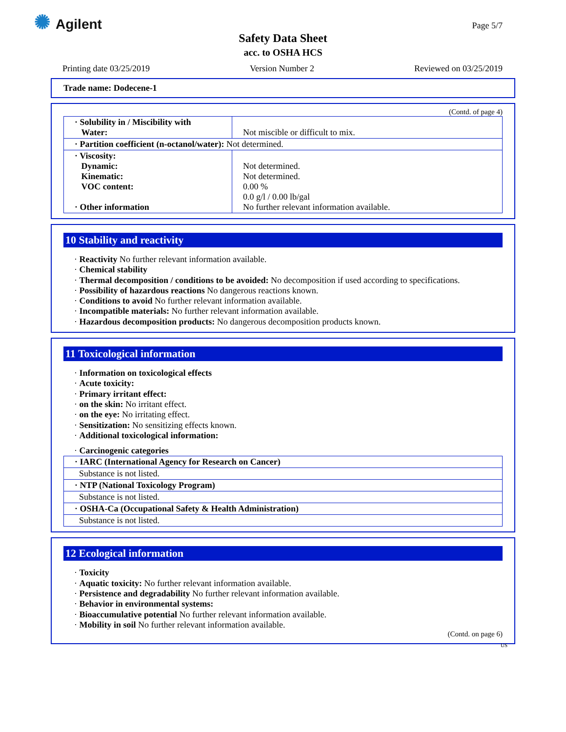✺ Agilent Page 5/7
Safety Data Sheet
acc. to OSHA HCS
Printing date 03/25/2019 Version Number 2 Reviewed on 03/25/2019
Trade name: Dodecene-1
(Contd. of page 4)
| · Solubility in / Miscibility with Water: | Not miscible or difficult to mix. |
| · Partition coefficient (n-octanol/water): Not determined. | |
| · Viscosity: Dynamic: Kinematic: VOC content: · Other information | Not determined. Not determined. 0.00 % 0.0 g/l / 0.00 lb/gal No further relevant information available. |
10 Stability and reactivity
· Reactivity No further relevant information available.
· Chemical stability
· Thermal decomposition / conditions to be avoided: No decomposition if used according to specifications.
· Possibility of hazardous reactions No dangerous reactions known.
· Conditions to avoid No further relevant information available.
· Incompatible materials: No further relevant information available.
· Hazardous decomposition products: No dangerous decomposition products known.
11 Toxicological information
· Information on toxicological effects
· Acute toxicity:
· Primary irritant effect:
· on the skin: No irritant effect.
· on the eye: No irritating effect.
· Sensitization: No sensitizing effects known.
· Additional toxicological information:
· Carcinogenic categories
| · IARC (International Agency for Research on Cancer) |
| Substance is not listed. |
| · NTP (National Toxicology Program) |
| Substance is not listed. |
| · OSHA-Ca (Occupational Safety & Health Administration) |
| Substance is not listed. |
12 Ecological information
· Toxicity
· Aquatic toxicity: No further relevant information available.
· Persistence and degradability No further relevant information available.
· Behavior in environmental systems:
· Bioaccumulative potential No further relevant information available.
· Mobility in soil No further relevant information available.
(Contd. on page 6)
US